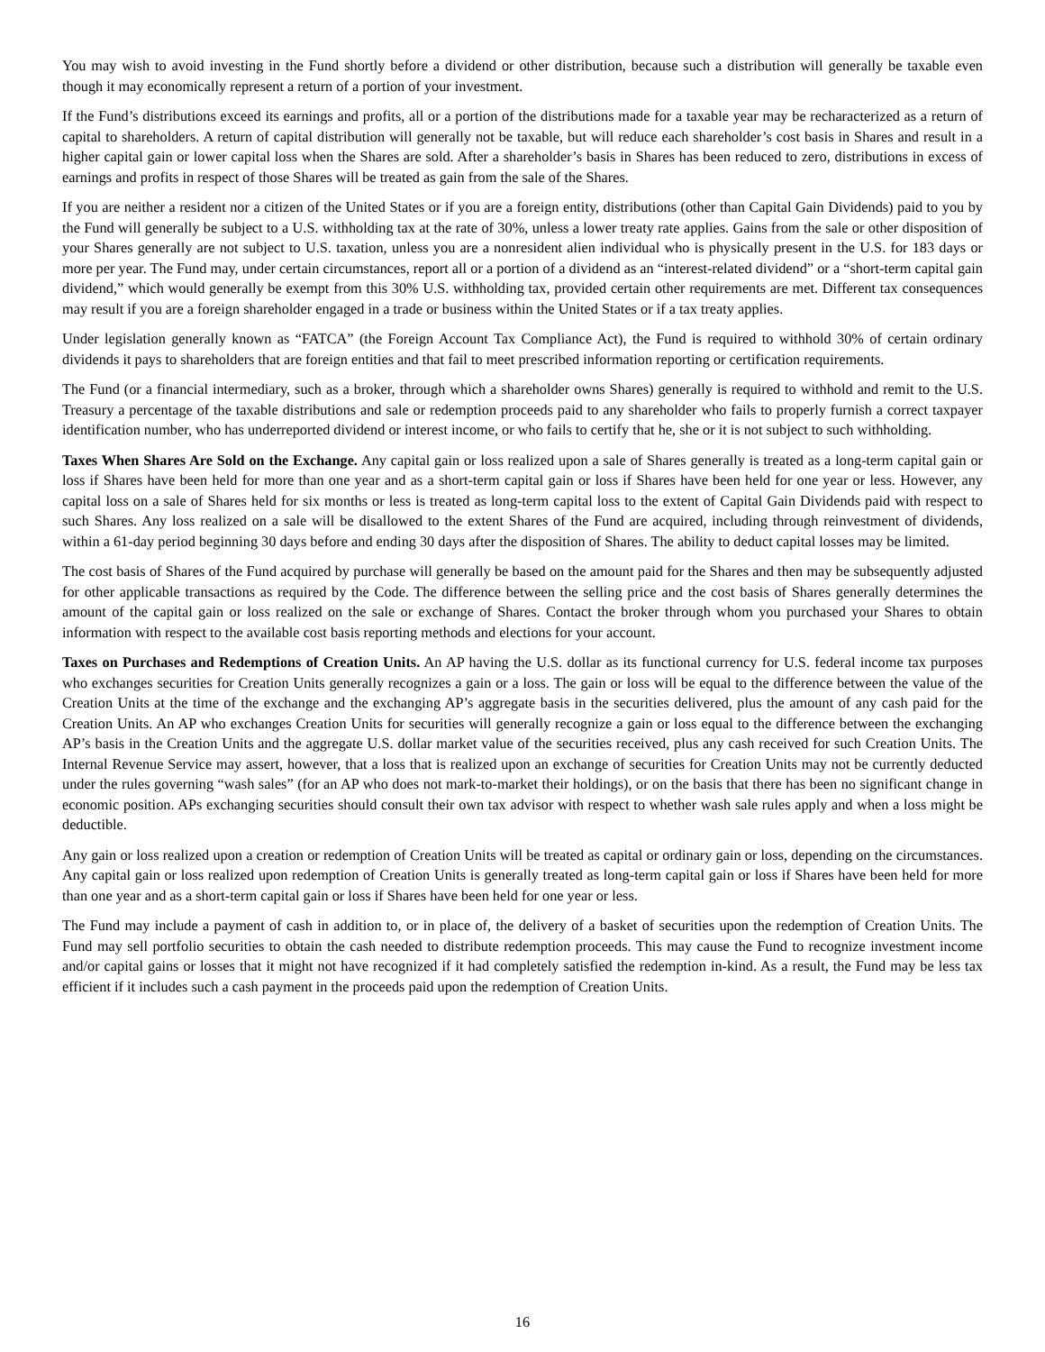You may wish to avoid investing in the Fund shortly before a dividend or other distribution, because such a distribution will generally be taxable even though it may economically represent a return of a portion of your investment.
If the Fund’s distributions exceed its earnings and profits, all or a portion of the distributions made for a taxable year may be recharacterized as a return of capital to shareholders. A return of capital distribution will generally not be taxable, but will reduce each shareholder’s cost basis in Shares and result in a higher capital gain or lower capital loss when the Shares are sold. After a shareholder’s basis in Shares has been reduced to zero, distributions in excess of earnings and profits in respect of those Shares will be treated as gain from the sale of the Shares.
If you are neither a resident nor a citizen of the United States or if you are a foreign entity, distributions (other than Capital Gain Dividends) paid to you by the Fund will generally be subject to a U.S. withholding tax at the rate of 30%, unless a lower treaty rate applies. Gains from the sale or other disposition of your Shares generally are not subject to U.S. taxation, unless you are a nonresident alien individual who is physically present in the U.S. for 183 days or more per year. The Fund may, under certain circumstances, report all or a portion of a dividend as an “interest-related dividend” or a “short-term capital gain dividend,” which would generally be exempt from this 30% U.S. withholding tax, provided certain other requirements are met. Different tax consequences may result if you are a foreign shareholder engaged in a trade or business within the United States or if a tax treaty applies.
Under legislation generally known as “FATCA” (the Foreign Account Tax Compliance Act), the Fund is required to withhold 30% of certain ordinary dividends it pays to shareholders that are foreign entities and that fail to meet prescribed information reporting or certification requirements.
The Fund (or a financial intermediary, such as a broker, through which a shareholder owns Shares) generally is required to withhold and remit to the U.S. Treasury a percentage of the taxable distributions and sale or redemption proceeds paid to any shareholder who fails to properly furnish a correct taxpayer identification number, who has underreported dividend or interest income, or who fails to certify that he, she or it is not subject to such withholding.
Taxes When Shares Are Sold on the Exchange. Any capital gain or loss realized upon a sale of Shares generally is treated as a long-term capital gain or loss if Shares have been held for more than one year and as a short-term capital gain or loss if Shares have been held for one year or less. However, any capital loss on a sale of Shares held for six months or less is treated as long-term capital loss to the extent of Capital Gain Dividends paid with respect to such Shares. Any loss realized on a sale will be disallowed to the extent Shares of the Fund are acquired, including through reinvestment of dividends, within a 61-day period beginning 30 days before and ending 30 days after the disposition of Shares. The ability to deduct capital losses may be limited.
The cost basis of Shares of the Fund acquired by purchase will generally be based on the amount paid for the Shares and then may be subsequently adjusted for other applicable transactions as required by the Code. The difference between the selling price and the cost basis of Shares generally determines the amount of the capital gain or loss realized on the sale or exchange of Shares. Contact the broker through whom you purchased your Shares to obtain information with respect to the available cost basis reporting methods and elections for your account.
Taxes on Purchases and Redemptions of Creation Units. An AP having the U.S. dollar as its functional currency for U.S. federal income tax purposes who exchanges securities for Creation Units generally recognizes a gain or a loss. The gain or loss will be equal to the difference between the value of the Creation Units at the time of the exchange and the exchanging AP’s aggregate basis in the securities delivered, plus the amount of any cash paid for the Creation Units. An AP who exchanges Creation Units for securities will generally recognize a gain or loss equal to the difference between the exchanging AP’s basis in the Creation Units and the aggregate U.S. dollar market value of the securities received, plus any cash received for such Creation Units. The Internal Revenue Service may assert, however, that a loss that is realized upon an exchange of securities for Creation Units may not be currently deducted under the rules governing “wash sales” (for an AP who does not mark-to-market their holdings), or on the basis that there has been no significant change in economic position. APs exchanging securities should consult their own tax advisor with respect to whether wash sale rules apply and when a loss might be deductible.
Any gain or loss realized upon a creation or redemption of Creation Units will be treated as capital or ordinary gain or loss, depending on the circumstances. Any capital gain or loss realized upon redemption of Creation Units is generally treated as long-term capital gain or loss if Shares have been held for more than one year and as a short-term capital gain or loss if Shares have been held for one year or less.
The Fund may include a payment of cash in addition to, or in place of, the delivery of a basket of securities upon the redemption of Creation Units. The Fund may sell portfolio securities to obtain the cash needed to distribute redemption proceeds. This may cause the Fund to recognize investment income and/or capital gains or losses that it might not have recognized if it had completely satisfied the redemption in-kind. As a result, the Fund may be less tax efficient if it includes such a cash payment in the proceeds paid upon the redemption of Creation Units.
16